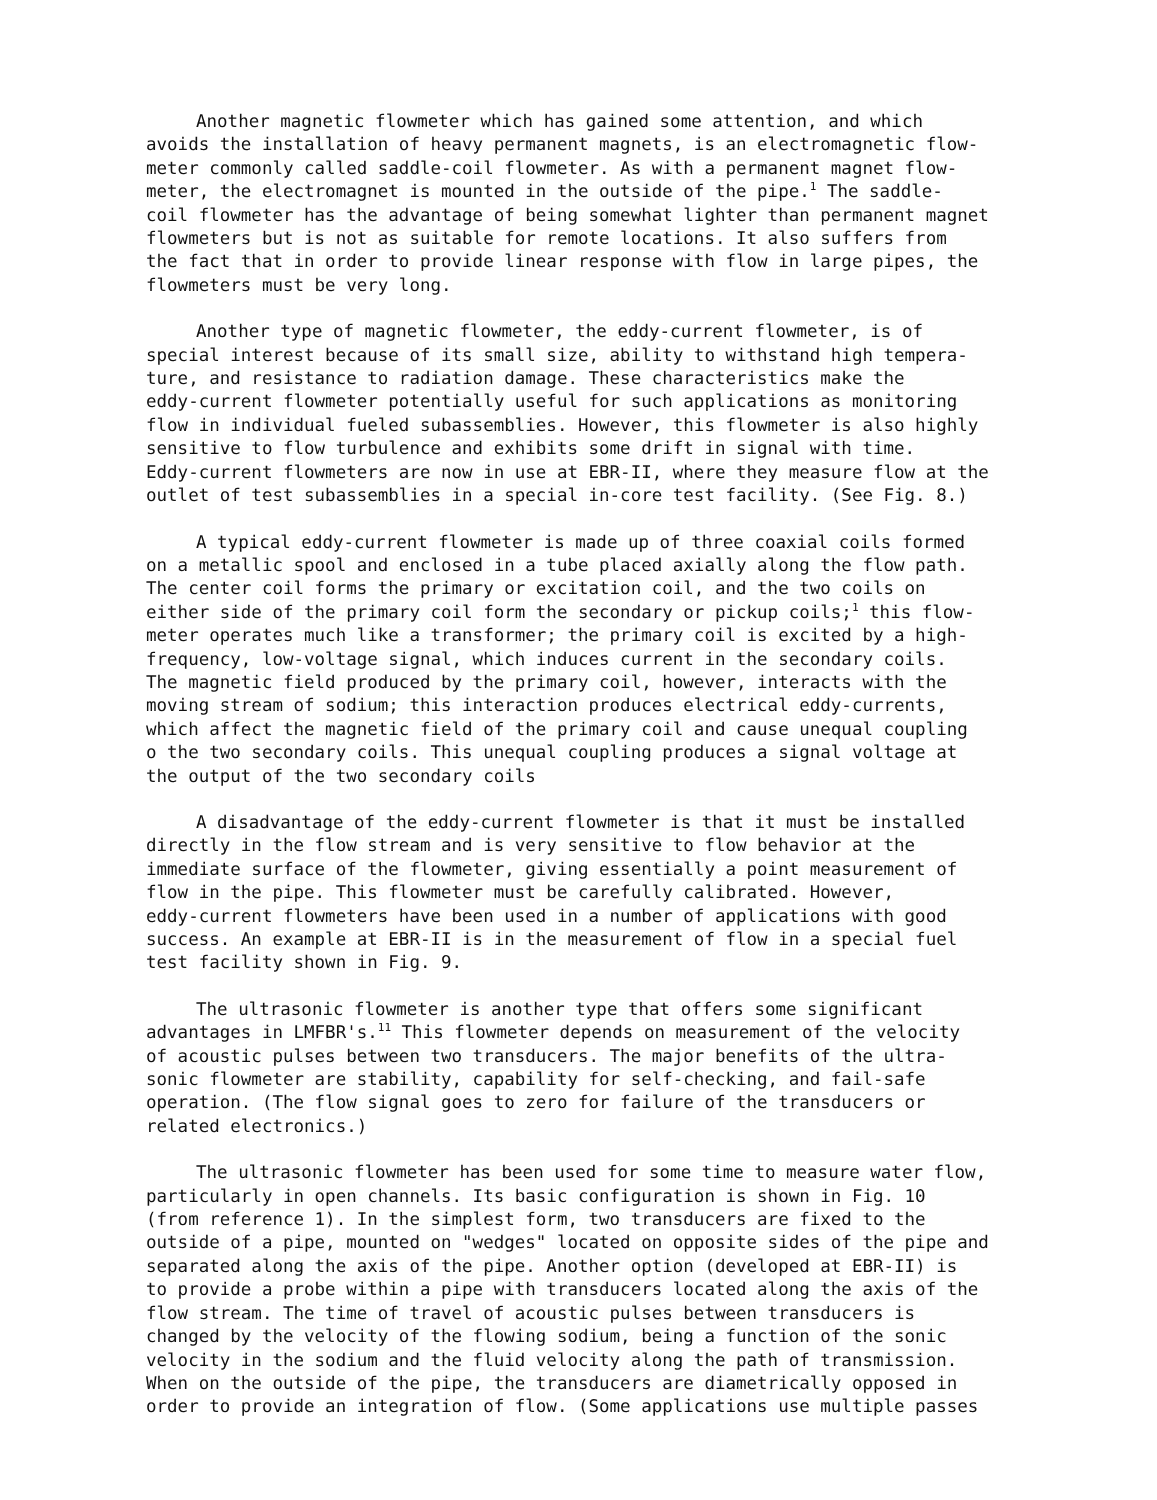Another magnetic flowmeter which has gained some attention, and which avoids the installation of heavy permanent magnets, is an electromagnetic flow- meter commonly called saddle-coil flowmeter. As with a permanent magnet flow- meter, the electromagnet is mounted in the outside of the pipe.<sup>1</sup> The saddle- coil flowmeter has the advantage of being somewhat lighter than permanent magnet flowmeters but is not as suitable for remote locations. It also suffers from the fact that in order to provide linear response with flow in large pipes, the flowmeters must be very long.
Another type of magnetic flowmeter, the eddy-current flowmeter, is of special interest because of its small size, ability to withstand high tempera- ture, and resistance to radiation damage. These characteristics make the eddy-current flowmeter potentially useful for such applications as monitoring flow in individual fueled subassemblies. However, this flowmeter is also highly sensitive to flow turbulence and exhibits some drift in signal with time. Eddy-current flowmeters are now in use at EBR-II, where they measure flow at the outlet of test subassemblies in a special in-core test facility. (See Fig. 8.)
A typical eddy-current flowmeter is made up of three coaxial coils formed on a metallic spool and enclosed in a tube placed axially along the flow path. The center coil forms the primary or excitation coil, and the two coils on either side of the primary coil form the secondary or pickup coils;<sup>1</sup> this flow- meter operates much like a transformer; the primary coil is excited by a high- frequency, low-voltage signal, which induces current in the secondary coils. The magnetic field produced by the primary coil, however, interacts with the moving stream of sodium; this interaction produces electrical eddy-currents, which affect the magnetic field of the primary coil and cause unequal coupling o the two secondary coils. This unequal coupling produces a signal voltage at the output of the two secondary coils
A disadvantage of the eddy-current flowmeter is that it must be installed directly in the flow stream and is very sensitive to flow behavior at the immediate surface of the flowmeter, giving essentially a point measurement of flow in the pipe. This flowmeter must be carefully calibrated. However, eddy-current flowmeters have been used in a number of applications with good success. An example at EBR-II is in the measurement of flow in a special fuel test facility shown in Fig. 9.
The ultrasonic flowmeter is another type that offers some significant advantages in LMFBR's.<sup>11</sup> This flowmeter depends on measurement of the velocity of acoustic pulses between two transducers. The major benefits of the ultra- sonic flowmeter are stability, capability for self-checking, and fail-safe operation. (The flow signal goes to zero for failure of the transducers or related electronics.)
The ultrasonic flowmeter has been used for some time to measure water flow, particularly in open channels. Its basic configuration is shown in Fig. 10 (from reference 1). In the simplest form, two transducers are fixed to the outside of a pipe, mounted on "wedges" located on opposite sides of the pipe and separated along the axis of the pipe. Another option (developed at EBR-II) is to provide a probe within a pipe with transducers located along the axis of the flow stream. The time of travel of acoustic pulses between transducers is changed by the velocity of the flowing sodium, being a function of the sonic velocity in the sodium and the fluid velocity along the path of transmission. When on the outside of the pipe, the transducers are diametrically opposed in order to provide an integration of flow. (Some applications use multiple passes